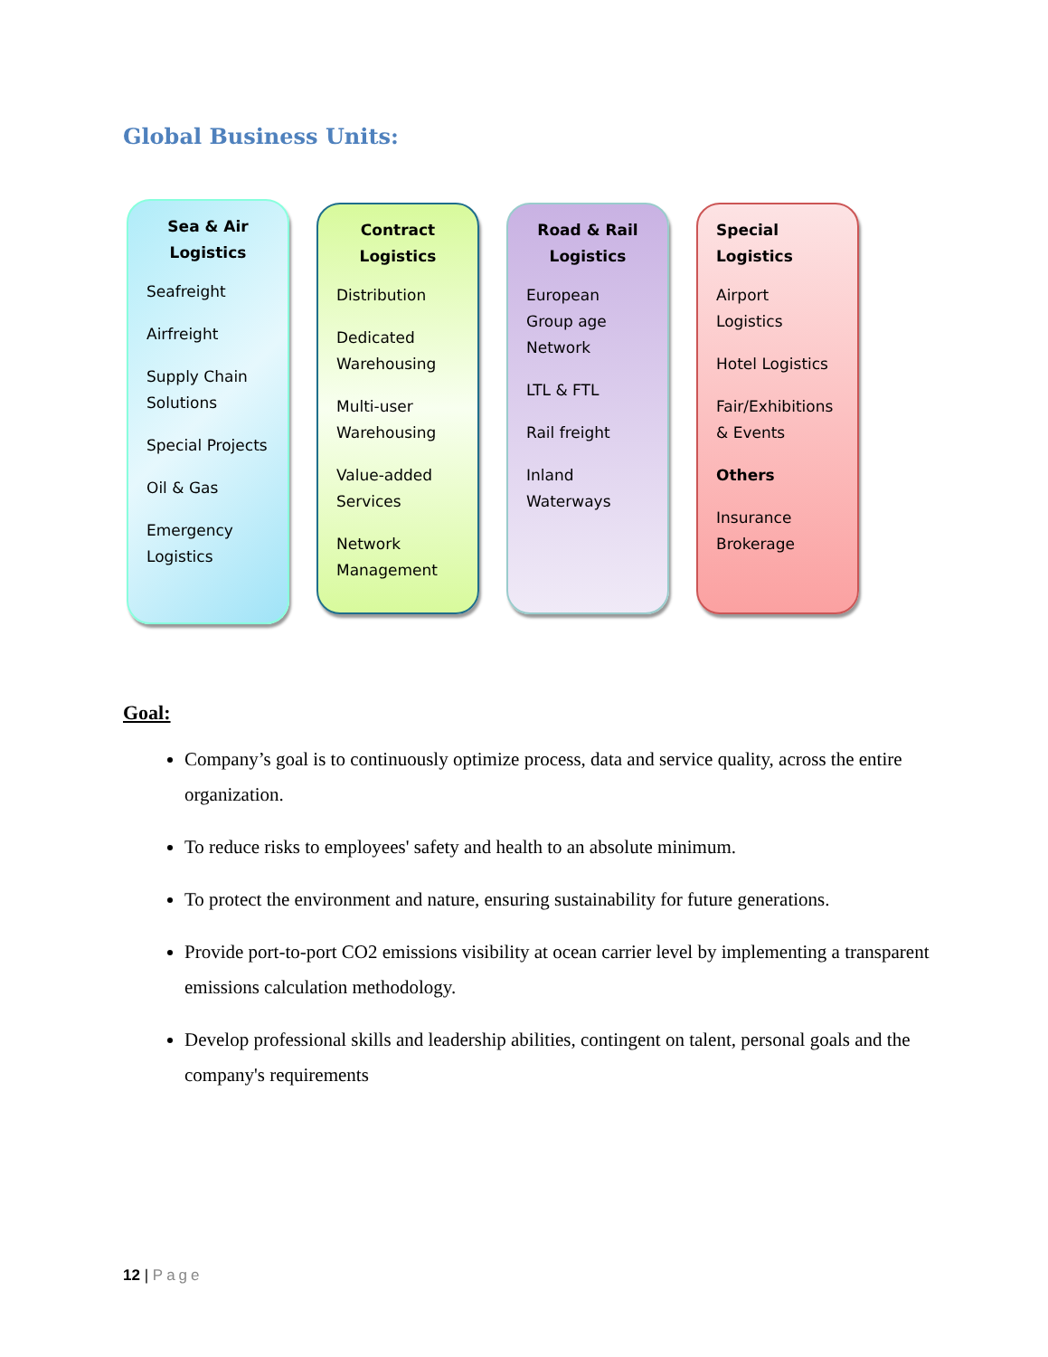Global Business Units:
Sea & Air Logistics
Seafreight
Airfreight
Supply Chain Solutions
Special Projects
Oil & Gas
Emergency Logistics
Contract Logistics
Distribution
Dedicated Warehousing
Multi-user Warehousing
Value-added Services
Network Management
Road & Rail Logistics
European Group age Network
LTL & FTL
Rail freight
Inland Waterways
Special Logistics
Airport Logistics
Hotel Logistics
Fair/Exhibitions & Events
Others
Insurance Brokerage
Goal:
Company’s goal is to continuously optimize process, data and service quality, across the entire organization.
To reduce risks to employees' safety and health to an absolute minimum.
To protect the environment and nature, ensuring sustainability for future generations.
Provide port-to-port CO2 emissions visibility at ocean carrier level by implementing a transparent emissions calculation methodology.
Develop professional skills and leadership abilities, contingent on talent, personal goals and the company's requirements
12 | Page